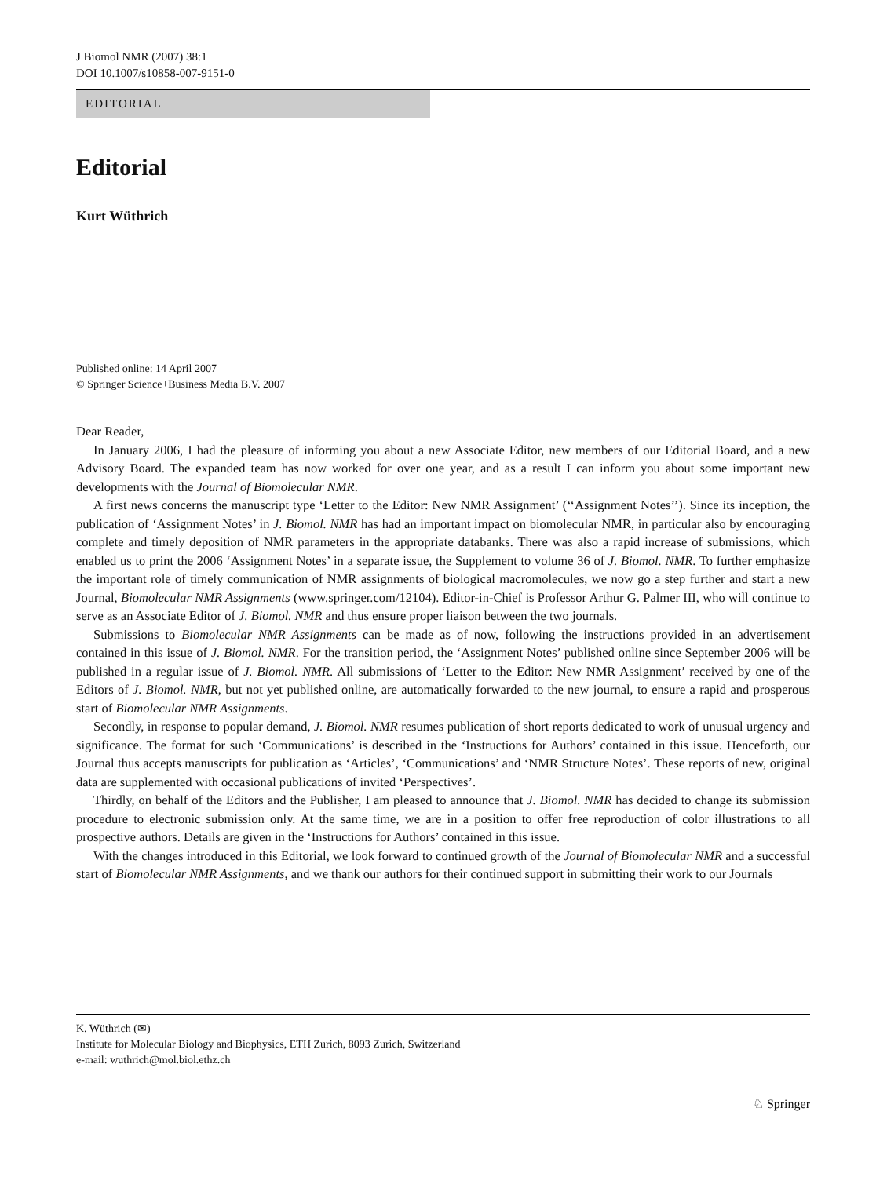J Biomol NMR (2007) 38:1
DOI 10.1007/s10858-007-9151-0
EDITORIAL
Editorial
Kurt Wüthrich
Published online: 14 April 2007
© Springer Science+Business Media B.V. 2007
Dear Reader,
In January 2006, I had the pleasure of informing you about a new Associate Editor, new members of our Editorial Board, and a new Advisory Board. The expanded team has now worked for over one year, and as a result I can inform you about some important new developments with the Journal of Biomolecular NMR.
A first news concerns the manuscript type ‘Letter to the Editor: New NMR Assignment’ (‘‘Assignment Notes’’). Since its inception, the publication of ‘Assignment Notes’ in J. Biomol. NMR has had an important impact on biomolecular NMR, in particular also by encouraging complete and timely deposition of NMR parameters in the appropriate databanks. There was also a rapid increase of submissions, which enabled us to print the 2006 ‘Assignment Notes’ in a separate issue, the Supplement to volume 36 of J. Biomol. NMR. To further emphasize the important role of timely communication of NMR assignments of biological macromolecules, we now go a step further and start a new Journal, Biomolecular NMR Assignments (www.springer.com/12104). Editor-in-Chief is Professor Arthur G. Palmer III, who will continue to serve as an Associate Editor of J. Biomol. NMR and thus ensure proper liaison between the two journals.
Submissions to Biomolecular NMR Assignments can be made as of now, following the instructions provided in an advertisement contained in this issue of J. Biomol. NMR. For the transition period, the ‘Assignment Notes’ published online since September 2006 will be published in a regular issue of J. Biomol. NMR. All submissions of ‘Letter to the Editor: New NMR Assignment’ received by one of the Editors of J. Biomol. NMR, but not yet published online, are automatically forwarded to the new journal, to ensure a rapid and prosperous start of Biomolecular NMR Assignments.
Secondly, in response to popular demand, J. Biomol. NMR resumes publication of short reports dedicated to work of unusual urgency and significance. The format for such ‘Communications’ is described in the ‘Instructions for Authors’ contained in this issue. Henceforth, our Journal thus accepts manuscripts for publication as ‘Articles’, ‘Communications’ and ‘NMR Structure Notes’. These reports of new, original data are supplemented with occasional publications of invited ‘Perspectives’.
Thirdly, on behalf of the Editors and the Publisher, I am pleased to announce that J. Biomol. NMR has decided to change its submission procedure to electronic submission only. At the same time, we are in a position to offer free reproduction of color illustrations to all prospective authors. Details are given in the ‘Instructions for Authors’ contained in this issue.
With the changes introduced in this Editorial, we look forward to continued growth of the Journal of Biomolecular NMR and a successful start of Biomolecular NMR Assignments, and we thank our authors for their continued support in submitting their work to our Journals
K. Wüthrich (✉)
Institute for Molecular Biology and Biophysics, ETH Zurich, 8093 Zurich, Switzerland
e-mail: wuthrich@mol.biol.ethz.ch
♘ Springer